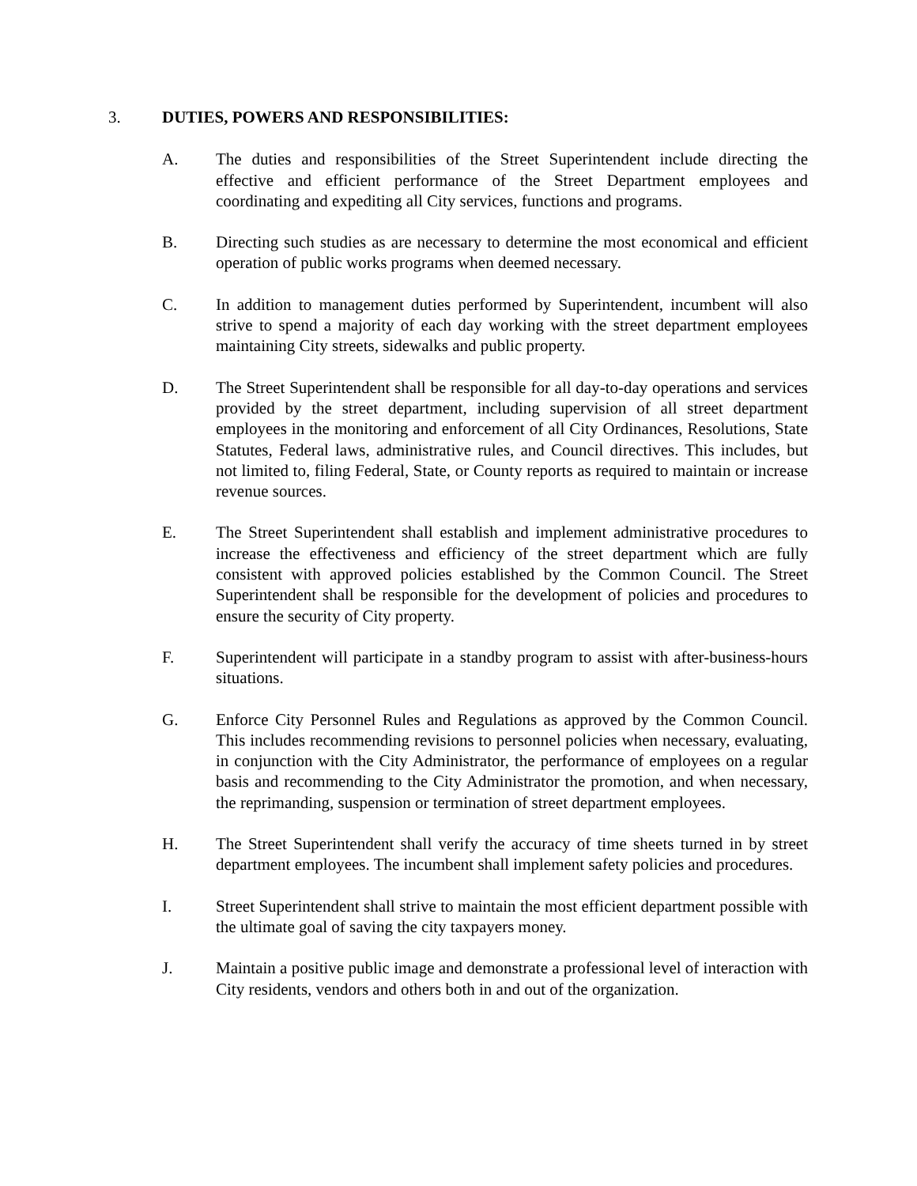3. DUTIES, POWERS AND RESPONSIBILITIES:
A. The duties and responsibilities of the Street Superintendent include directing the effective and efficient performance of the Street Department employees and coordinating and expediting all City services, functions and programs.
B. Directing such studies as are necessary to determine the most economical and efficient operation of public works programs when deemed necessary.
C. In addition to management duties performed by Superintendent, incumbent will also strive to spend a majority of each day working with the street department employees maintaining City streets, sidewalks and public property.
D. The Street Superintendent shall be responsible for all day-to-day operations and services provided by the street department, including supervision of all street department employees in the monitoring and enforcement of all City Ordinances, Resolutions, State Statutes, Federal laws, administrative rules, and Council directives. This includes, but not limited to, filing Federal, State, or County reports as required to maintain or increase revenue sources.
E. The Street Superintendent shall establish and implement administrative procedures to increase the effectiveness and efficiency of the street department which are fully consistent with approved policies established by the Common Council. The Street Superintendent shall be responsible for the development of policies and procedures to ensure the security of City property.
F. Superintendent will participate in a standby program to assist with after-business-hours situations.
G. Enforce City Personnel Rules and Regulations as approved by the Common Council. This includes recommending revisions to personnel policies when necessary, evaluating, in conjunction with the City Administrator, the performance of employees on a regular basis and recommending to the City Administrator the promotion, and when necessary, the reprimanding, suspension or termination of street department employees.
H. The Street Superintendent shall verify the accuracy of time sheets turned in by street department employees. The incumbent shall implement safety policies and procedures.
I. Street Superintendent shall strive to maintain the most efficient department possible with the ultimate goal of saving the city taxpayers money.
J. Maintain a positive public image and demonstrate a professional level of interaction with City residents, vendors and others both in and out of the organization.